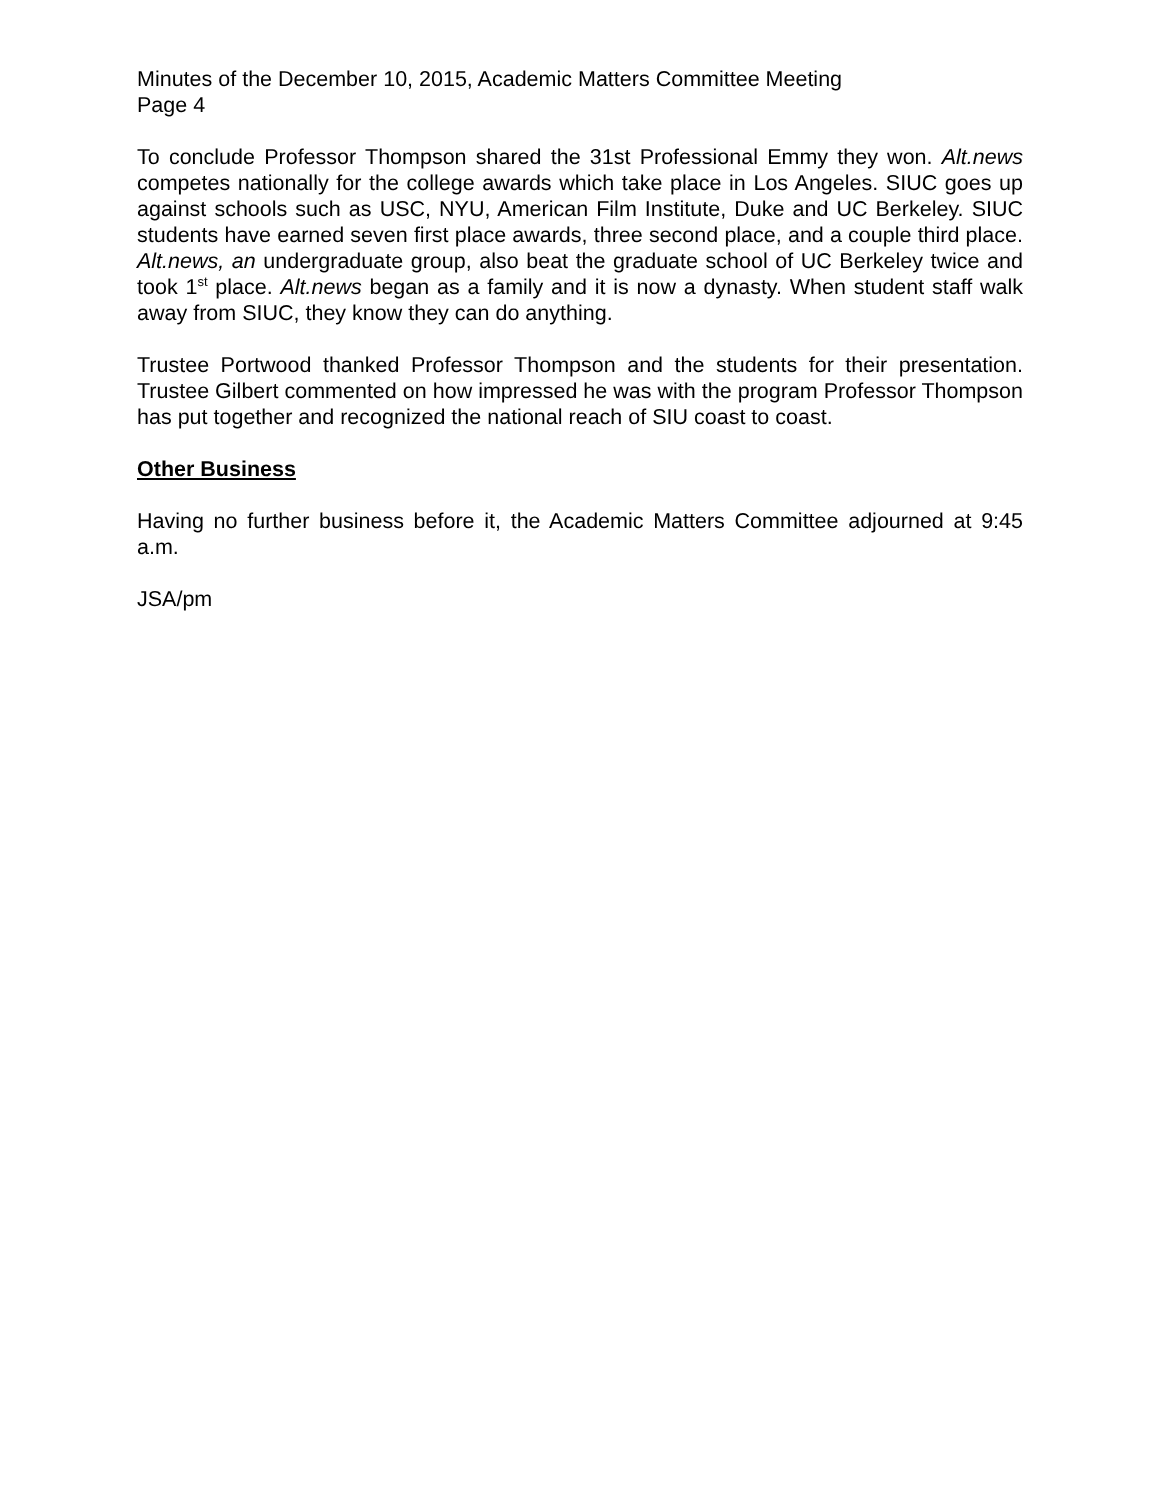Minutes of the December 10, 2015, Academic Matters Committee Meeting
Page 4
To conclude Professor Thompson shared the 31st Professional Emmy they won. Alt.news competes nationally for the college awards which take place in Los Angeles. SIUC goes up against schools such as USC, NYU, American Film Institute, Duke and UC Berkeley. SIUC students have earned seven first place awards, three second place, and a couple third place. Alt.news, an undergraduate group, also beat the graduate school of UC Berkeley twice and took 1<sup>st</sup> place. Alt.news began as a family and it is now a dynasty. When student staff walk away from SIUC, they know they can do anything.
Trustee Portwood thanked Professor Thompson and the students for their presentation. Trustee Gilbert commented on how impressed he was with the program Professor Thompson has put together and recognized the national reach of SIU coast to coast.
Other Business
Having no further business before it, the Academic Matters Committee adjourned at 9:45 a.m.
JSA/pm